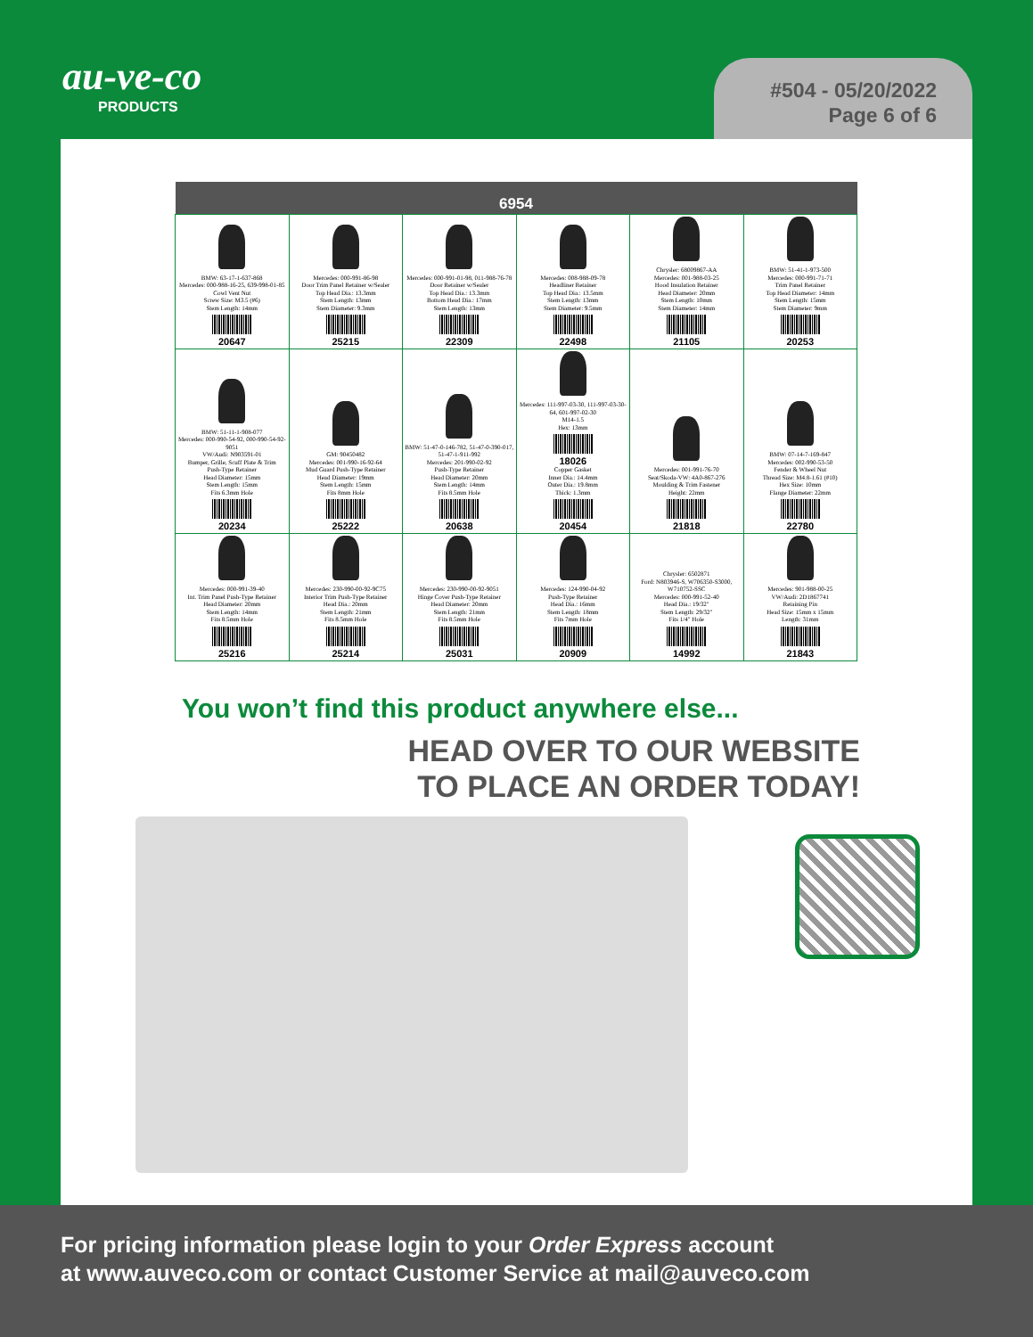au-ve-co
PRODUCTS
#504 - 05/20/2022
Page 6 of 6
| 6954 | | | | | |
| --- | --- | --- | --- | --- | --- |
| BMW: 63-17-1-637-868 Mercedes: 000-988-16-25, 639-998-01-85 Cowl Vent Nut Screw Size: M3.5 (#6) Stem Length: 14mm 20647 | Mercedes: 000-991-86-98 Door Trim Panel Retainer w/Sealer Top Head Dia.: 13.3mm Stem Length: 13mm Stem Diameter: 9.3mm 25215 | Mercedes: 000-991-01-98, 011-988-76-78 Door Retainer w/Sealer Top Head Dia.: 13.3mm Bottom Head Dia.: 17mm Stem Length: 13mm 22309 | Mercedes: 008-988-09-78 Headliner Retainer Top Head Dia.: 13.5mm Stem Length: 13mm Stem Diameter: 9.5mm 22498 | Chrysler: 68009867-AA Mercedes: 001-988-03-25 Hood Insulation Retainer Head Diameter: 20mm Stem Length: 10mm Stem Diameter: 14mm 21105 | BMW: 51-41-1-973-500 Mercedes: 000-991-71-71 Trim Panel Retainer Top Head Diameter: 14mm Stem Length: 15mm Stem Diameter: 9mm 20253 |
| BMW: 51-11-1-908-077 Mercedes: 000-990-54-92, 000-990-54-92-9051 VW/Audi: N903591-01 Bumper, Grille, Scuff Plate & Trim Push-Type Retainer Head Diameter: 15mm Stem Length: 15mm Fits 6.3mm Hole 20234 | GM: 90450482 Mercedes: 001-990-16-92-64 Mud Guard Push-Type Retainer Head Diameter: 19mm Stem Length: 15mm Fits 8mm Hole 25222 | BMW: 51-47-0-146-782, 51-47-0-390-017, 51-47-1-911-992 Mercedes: 201-990-02-92 Push-Type Retainer Head Diameter: 20mm Stem Length: 14mm Fits 8.5mm Hole 20638 | Mercedes: 111-997-03-30, 111-997-03-30-64, 601-997-02-30 M14-1.5 Hex: 13mm 18026 Copper Gasket Inner Dia.: 14.4mm Outer Dia.: 19.8mm Thick: 1.3mm 20454 | Mercedes: 001-991-76-70 Seat/Skoda-VW: 4A0-867-276 Moulding & Trim Fastener Height: 22mm 21818 | BMW: 07-14-7-169-847 Mercedes: 002-990-53-50 Fender & Wheel Nut Thread Size: M4.8-1.61 (#10) Hex Size: 10mm Flange Diameter: 22mm 22780 |
| Mercedes: 000-991-39-40 Int. Trim Panel Push-Type Retainer Head Diameter: 20mm Stem Length: 14mm Fits 8.5mm Hole 25216 | Mercedes: 230-990-00-92-9C75 Interior Trim Push-Type Retainer Head Dia.: 20mm Stem Length: 21mm Fits 8.5mm Hole 25214 | Mercedes: 230-990-00-92-9051 Hinge Cover Push-Type Retainer Head Diameter: 20mm Stem Length: 21mm Fits 8.5mm Hole 25031 | Mercedes: 124-990-04-92 Push-Type Retainer Head Dia.: 16mm Stem Length: 18mm Fits 7mm Hole 20909 | Chrysler: 6502871 Ford: N803946-S, W706350-S3000, W710752-SSC Mercedes: 000-991-52-40 Head Dia.: 19/32" Stem Length: 29/32" Fits 1/4" Hole 14992 | Mercedes: 901-988-00-25 VW/Audi: 2D1867741 Retaining Pin Head Size: 15mm x 15mm Length: 31mm 21843 |
You won’t find this product anywhere else...
HEAD OVER TO OUR WEBSITE
TO PLACE AN ORDER TODAY!
For pricing information please login to your Order Express account
at www.auveco.com or contact Customer Service at mail@auveco.com